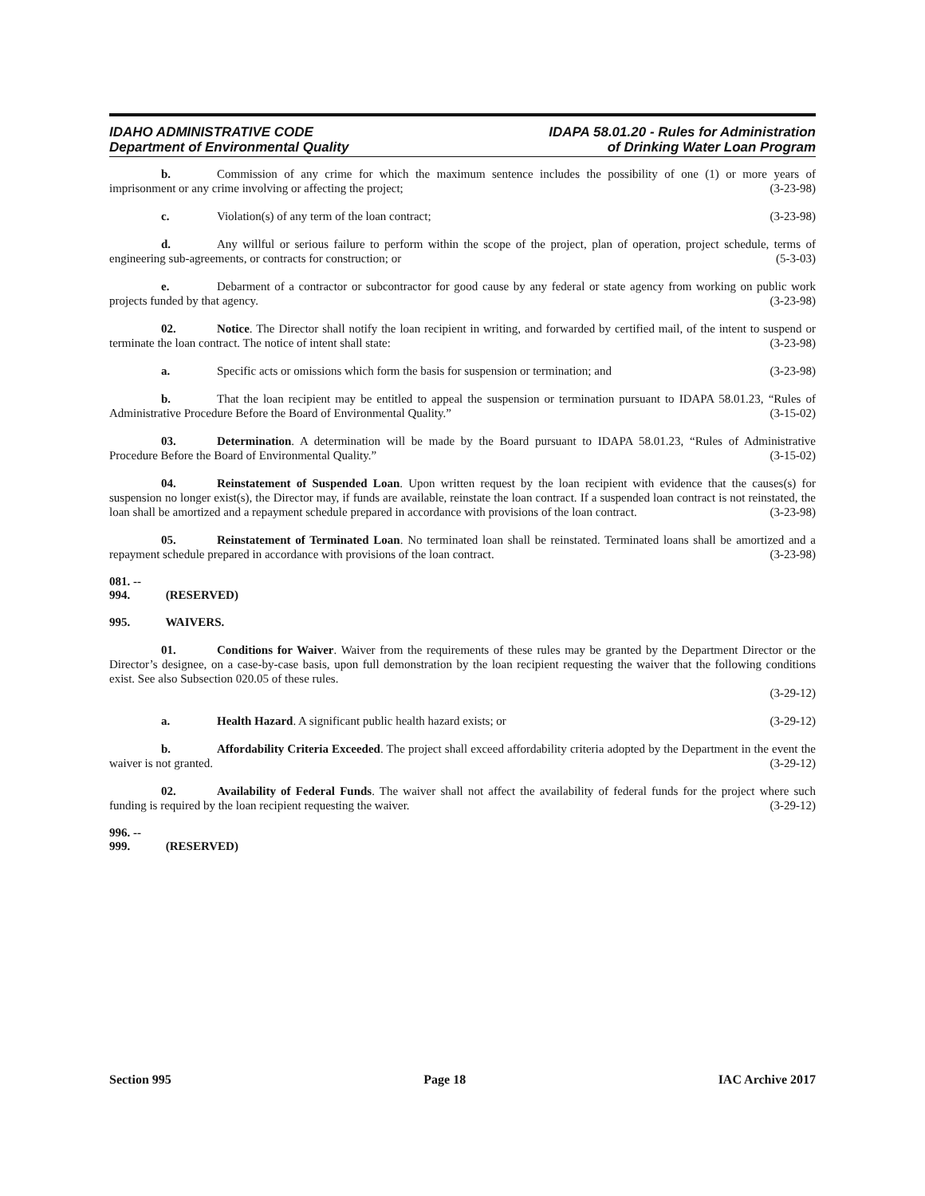IDAHO ADMINISTRATIVE CODE
Department of Environmental Quality
IDAPA 58.01.20 - Rules for Administration
of Drinking Water Loan Program
b. Commission of any crime for which the maximum sentence includes the possibility of one (1) or more years of imprisonment or any crime involving or affecting the project; (3-23-98)
c. Violation(s) of any term of the loan contract; (3-23-98)
d. Any willful or serious failure to perform within the scope of the project, plan of operation, project schedule, terms of engineering sub-agreements, or contracts for construction; or (5-3-03)
e. Debarment of a contractor or subcontractor for good cause by any federal or state agency from working on public work projects funded by that agency. (3-23-98)
02. Notice. The Director shall notify the loan recipient in writing, and forwarded by certified mail, of the intent to suspend or terminate the loan contract. The notice of intent shall state: (3-23-98)
a. Specific acts or omissions which form the basis for suspension or termination; and (3-23-98)
b. That the loan recipient may be entitled to appeal the suspension or termination pursuant to IDAPA 58.01.23, “Rules of Administrative Procedure Before the Board of Environmental Quality.” (3-15-02)
03. Determination. A determination will be made by the Board pursuant to IDAPA 58.01.23, “Rules of Administrative Procedure Before the Board of Environmental Quality.” (3-15-02)
04. Reinstatement of Suspended Loan. Upon written request by the loan recipient with evidence that the causes(s) for suspension no longer exist(s), the Director may, if funds are available, reinstate the loan contract. If a suspended loan contract is not reinstated, the loan shall be amortized and a repayment schedule prepared in accordance with provisions of the loan contract. (3-23-98)
05. Reinstatement of Terminated Loan. No terminated loan shall be reinstated. Terminated loans shall be amortized and a repayment schedule prepared in accordance with provisions of the loan contract. (3-23-98)
081. -- 994. (RESERVED)
995. WAIVERS.
01. Conditions for Waiver. Waiver from the requirements of these rules may be granted by the Department Director or the Director’s designee, on a case-by-case basis, upon full demonstration by the loan recipient requesting the waiver that the following conditions exist. See also Subsection 020.05 of these rules.
(3-29-12)
a. Health Hazard. A significant public health hazard exists; or (3-29-12)
b. Affordability Criteria Exceeded. The project shall exceed affordability criteria adopted by the Department in the event the waiver is not granted. (3-29-12)
02. Availability of Federal Funds. The waiver shall not affect the availability of federal funds for the project where such funding is required by the loan recipient requesting the waiver. (3-29-12)
996. -- 999. (RESERVED)
Section 995 Page 18 IAC Archive 2017